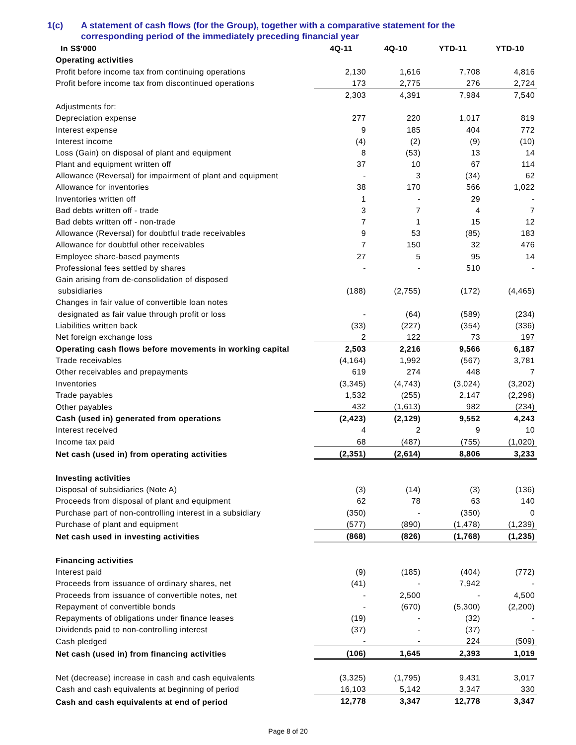1(c) A statement of cash flows (for the Group), together with a comparative statement for the
corresponding period of the immediately preceding financial year
| In S$'000 | 4Q-11 | 4Q-10 | YTD-11 | YTD-10 |
| --- | --- | --- | --- | --- |
| Operating activities | | | | |
| Profit before income tax from continuing operations | 2,130 | 1,616 | 7,708 | 4,816 |
| Profit before income tax from discontinued operations | 173 | 2,775 | 276 | 2,724 |
| | 2,303 | 4,391 | 7,984 | 7,540 |
| Adjustments for: | | | | |
| Depreciation expense | 277 | 220 | 1,017 | 819 |
| Interest expense | 9 | 185 | 404 | 772 |
| Interest income | (4) | (2) | (9) | (10) |
| Loss (Gain) on disposal of plant and equipment | 8 | (53) | 13 | 14 |
| Plant and equipment written off | 37 | 10 | 67 | 114 |
| Allowance (Reversal) for impairment of plant and equipment | - | 3 | (34) | 62 |
| Allowance for inventories | 38 | 170 | 566 | 1,022 |
| Inventories written off | 1 | - | 29 | - |
| Bad debts written off - trade | 3 | 7 | 4 | 7 |
| Bad debts written off - non-trade | 7 | 1 | 15 | 12 |
| Allowance (Reversal) for doubtful trade receivables | 9 | 53 | (85) | 183 |
| Allowance for doubtful other receivables | 7 | 150 | 32 | 476 |
| Employee share-based payments | 27 | 5 | 95 | 14 |
| Professional fees settled by shares | - | - | 510 | - |
| Gain arising from de-consolidation of disposed | | | | |
| subsidiaries | (188) | (2,755) | (172) | (4,465) |
| Changes in fair value of convertible loan notes | | | | |
| designated as fair value through profit or loss | - | (64) | (589) | (234) |
| Liabilities written back | (33) | (227) | (354) | (336) |
| Net foreign exchange loss | 2 | 122 | 73 | 197 |
| Operating cash flows before movements in working capital | 2,503 | 2,216 | 9,566 | 6,187 |
| Trade receivables | (4,164) | 1,992 | (567) | 3,781 |
| Other receivables and prepayments | 619 | 274 | 448 | 7 |
| Inventories | (3,345) | (4,743) | (3,024) | (3,202) |
| Trade payables | 1,532 | (255) | 2,147 | (2,296) |
| Other payables | 432 | (1,613) | 982 | (234) |
| Cash (used in) generated from operations | (2,423) | (2,129) | 9,552 | 4,243 |
| Interest received | 4 | 2 | 9 | 10 |
| Income tax paid | 68 | (487) | (755) | (1,020) |
| Net cash (used in) from operating activities | (2,351) | (2,614) | 8,806 | 3,233 |
| Investing activities | | | | |
| Disposal of subsidiaries (Note A) | (3) | (14) | (3) | (136) |
| Proceeds from disposal of plant and equipment | 62 | 78 | 63 | 140 |
| Purchase part of non-controlling interest in a subsidiary | (350) | - | (350) | 0 |
| Purchase of plant and equipment | (577) | (890) | (1,478) | (1,239) |
| Net cash used in investing activities | (868) | (826) | (1,768) | (1,235) |
| Financing activities | | | | |
| Interest paid | (9) | (185) | (404) | (772) |
| Proceeds from issuance of ordinary shares, net | (41) | - | 7,942 | - |
| Proceeds from issuance of convertible notes, net | - | 2,500 | - | 4,500 |
| Repayment of convertible bonds | - | (670) | (5,300) | (2,200) |
| Repayments of obligations under finance leases | (19) | - | (32) | - |
| Dividends paid to non-controlling interest | (37) | - | (37) | - |
| Cash pledged | - | - | 224 | (509) |
| Net cash (used in) from financing activities | (106) | 1,645 | 2,393 | 1,019 |
| Net (decrease) increase in cash and cash equivalents | (3,325) | (1,795) | 9,431 | 3,017 |
| Cash and cash equivalents at beginning of period | 16,103 | 5,142 | 3,347 | 330 |
| Cash and cash equivalents at end of period | 12,778 | 3,347 | 12,778 | 3,347 |
Page 8 of 20